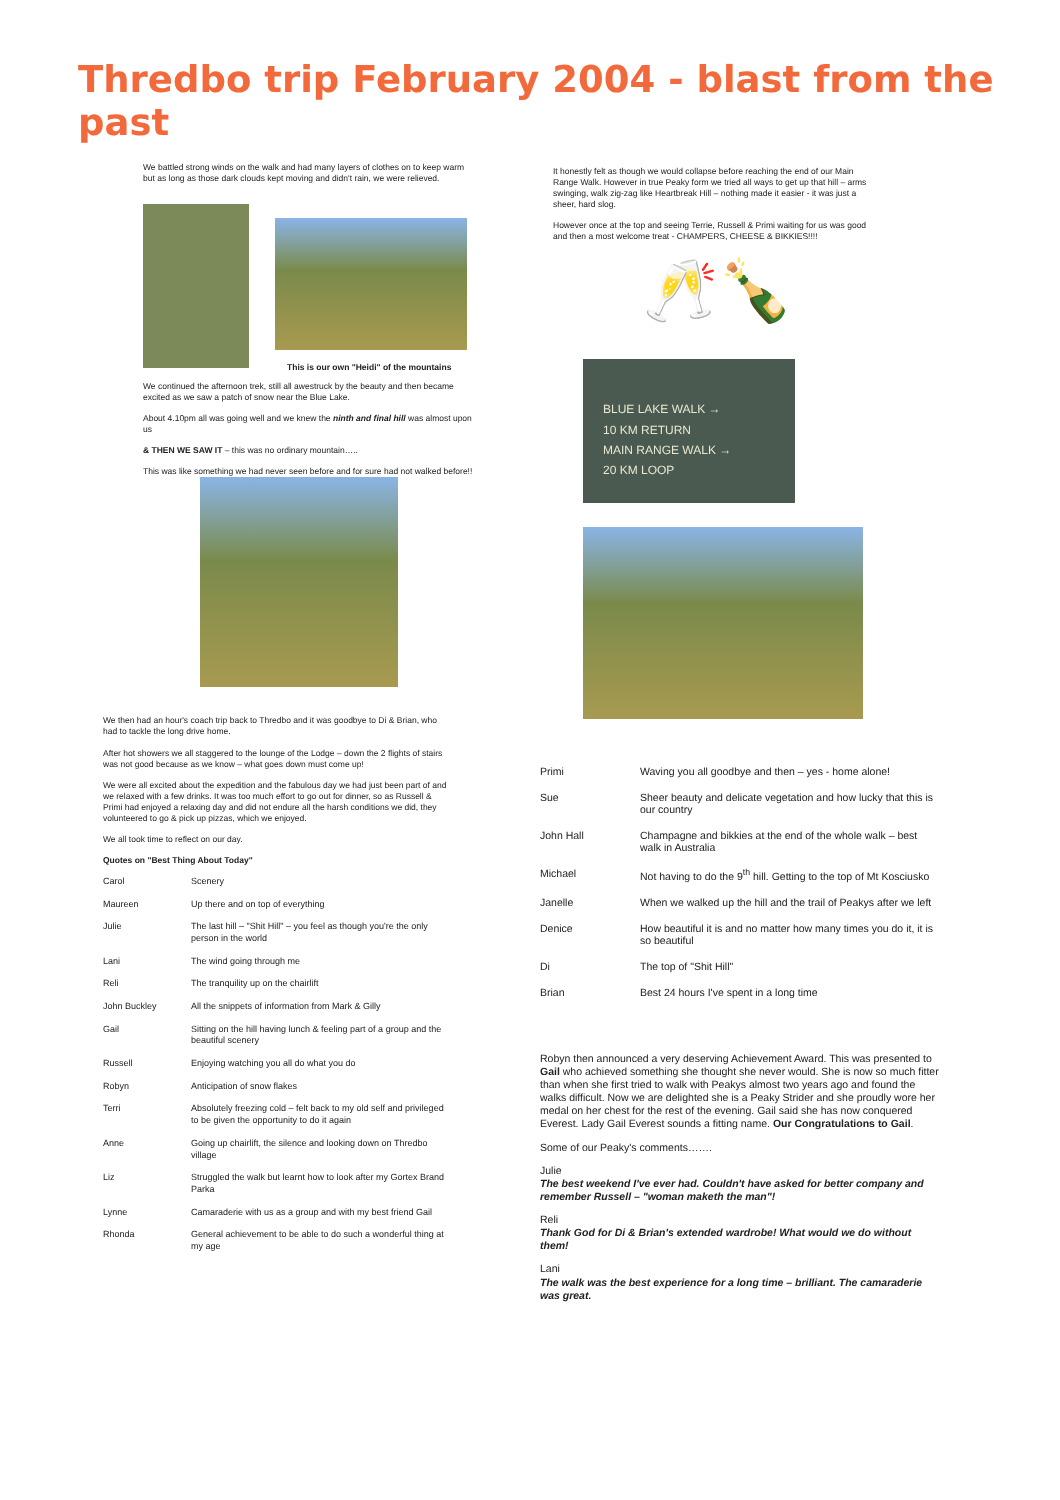Thredbo trip February 2004 - blast from the past
We battled strong winds on the walk and had many layers of clothes on to keep warm but as long as those dark clouds kept moving and didn't rain, we were relieved.
This is our own "Heidi" of the mountains
We continued the afternoon trek, still all awestruck by the beauty and then became excited as we saw a patch of snow near the Blue Lake.
About 4.10pm all was going well and we knew the ninth and final hill was almost upon us
& THEN WE SAW IT – this was no ordinary mountain…..
This was like something we had never seen before and for sure had not walked before!!
We then had an hour's coach trip back to Thredbo and it was goodbye to Di & Brian, who had to tackle the long drive home.
After hot showers we all staggered to the lounge of the Lodge – down the 2 flights of stairs was not good because as we know – what goes down must come up!
We were all excited about the expedition and the fabulous day we had just been part of and we relaxed with a few drinks. It was too much effort to go out for dinner, so as Russell & Primi had enjoyed a relaxing day and did not endure all the harsh conditions we did, they volunteered to go & pick up pizzas, which we enjoyed.
We all took time to reflect on our day.
Quotes on "Best Thing About Today"
| Carol | Scenery |
| Maureen | Up there and on top of everything |
| Julie | The last hill – "Shit Hill" – you feel as though you're the only person in the world |
| Lani | The wind going through me |
| Reli | The tranquility up on the chairlift |
| John Buckley | All the snippets of information from Mark & Gilly |
| Gail | Sitting on the hill having lunch & feeling part of a group and the beautiful scenery |
| Russell | Enjoying watching you all do what you do |
| Robyn | Anticipation of snow flakes |
| Terri | Absolutely freezing cold – felt back to my old self and privileged to be given the opportunity to do it again |
| Anne | Going up chairlift, the silence and looking down on Thredbo village |
| Liz | Struggled the walk but learnt how to look after my Gortex Brand Parka |
| Lynne | Camaraderie with us as a group and with my best friend Gail |
| Rhonda | General achievement to be able to do such a wonderful thing at my age |
It honestly felt as though we would collapse before reaching the end of our Main Range Walk. However in true Peaky form we tried all ways to get up that hill – arms swinging, walk zig-zag like Heartbreak Hill – nothing made it easier - it was just a sheer, hard slog.
However once at the top and seeing Terrie, Russell & Primi waiting for us was good and then a most welcome treat - CHAMPERS, CHEESE & BIKKIES!!!!
🥂🍾
BLUE LAKE WALK →
10 KM RETURN
MAIN RANGE WALK →
20 KM LOOP
| Primi | Waving you all goodbye and then – yes - home alone! |
| Sue | Sheer beauty and delicate vegetation and how lucky that this is our country |
| John Hall | Champagne and bikkies at the end of the whole walk – best walk in Australia |
| Michael | Not having to do the 9<sup>th</sup> hill. Getting to the top of Mt Kosciusko |
| Janelle | When we walked up the hill and the trail of Peakys after we left |
| Denice | How beautiful it is and no matter how many times you do it, it is so beautiful |
| Di | The top of "Shit Hill" |
| Brian | Best 24 hours I've spent in a long time |
Robyn then announced a very deserving Achievement Award. This was presented to Gail who achieved something she thought she never would. She is now so much fitter than when she first tried to walk with Peakys almost two years ago and found the walks difficult. Now we are delighted she is a Peaky Strider and she proudly wore her medal on her chest for the rest of the evening. Gail said she has now conquered Everest. Lady Gail Everest sounds a fitting name. Our Congratulations to Gail.
Some of our Peaky's comments…….
Julie
The best weekend I've ever had. Couldn't have asked for better company and remember Russell – "woman maketh the man"!
Reli
Thank God for Di & Brian's extended wardrobe! What would we do without them!
Lani
The walk was the best experience for a long time – brilliant. The camaraderie was great.